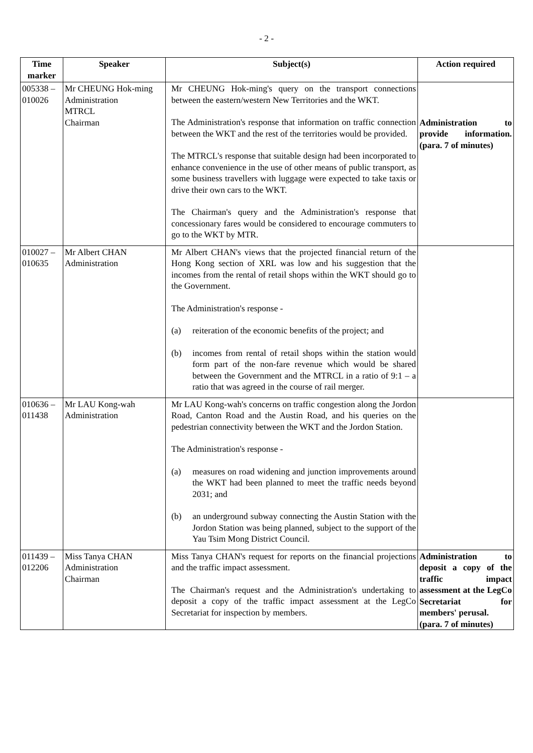- 2 -
| Time marker | Speaker | Subject(s) | Action required |
| --- | --- | --- | --- |
| 005338 – 010026 | Mr CHEUNG Hok-ming Administration MTRCL Chairman | Mr CHEUNG Hok-ming's query on the transport connections between the eastern/western New Territories and the WKT. The Administration's response that information on traffic connection between the WKT and the rest of the territories would be provided. The MTRCL's response that suitable design had been incorporated to enhance convenience in the use of other means of public transport, as some business travellers with luggage were expected to take taxis or drive their own cars to the WKT. The Chairman's query and the Administration's response that concessionary fares would be considered to encourage commuters to go to the WKT by MTR. | Administration to provide information. (para. 7 of minutes) |
| 010027 – 010635 | Mr Albert CHAN Administration | Mr Albert CHAN's views that the projected financial return of the Hong Kong section of XRL was low and his suggestion that the incomes from the rental of retail shops within the WKT should go to the Government. The Administration's response - (a) reiteration of the economic benefits of the project; and (b) incomes from rental of retail shops within the station would form part of the non-fare revenue which would be shared between the Government and the MTRCL in a ratio of 9:1 – a ratio that was agreed in the course of rail merger. | |
| 010636 – 011438 | Mr LAU Kong-wah Administration | Mr LAU Kong-wah's concerns on traffic congestion along the Jordon Road, Canton Road and the Austin Road, and his queries on the pedestrian connectivity between the WKT and the Jordon Station. The Administration's response - (a) measures on road widening and junction improvements around the WKT had been planned to meet the traffic needs beyond 2031; and (b) an underground subway connecting the Austin Station with the Jordon Station was being planned, subject to the support of the Yau Tsim Mong District Council. | |
| 011439 – 012206 | Miss Tanya CHAN Administration Chairman | Miss Tanya CHAN's request for reports on the financial projections and the traffic impact assessment. The Chairman's request and the Administration's undertaking to deposit a copy of the traffic impact assessment at the LegCo Secretariat for inspection by members. | Administration to deposit a copy of the traffic impact assessment at the LegCo Secretariat for members' perusal. (para. 7 of minutes) |